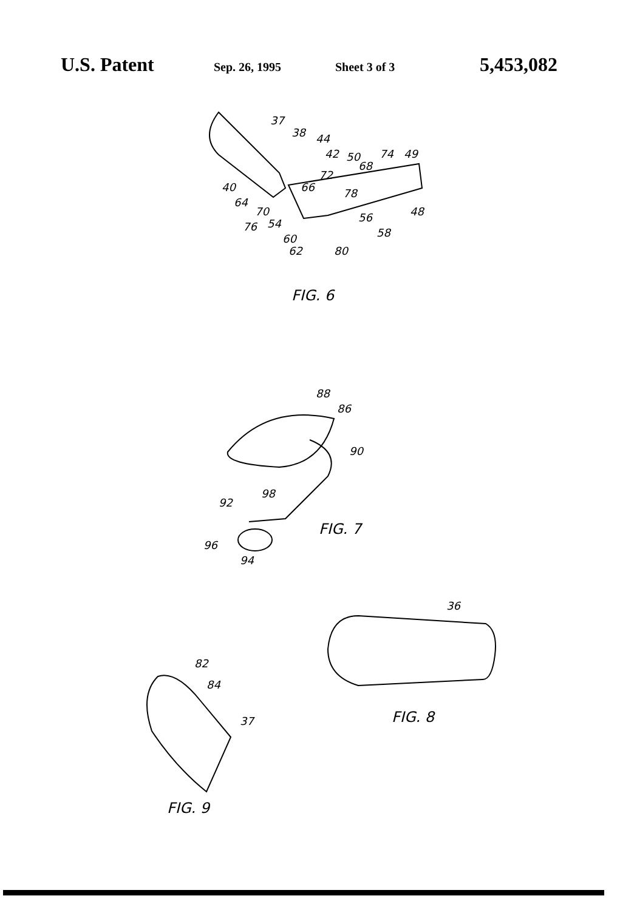U.S. Patent
Sep. 26, 1995 Sheet 3 of 3
5,453,082
FIG. 6
FIG. 7
FIG. 8
FIG. 9
37
38
44
42
50
74
49
68
72
66
40
64
78
70
76
54
56
48
58
60
62
80
88
86
90
98
92
96
94
36
82
84
37